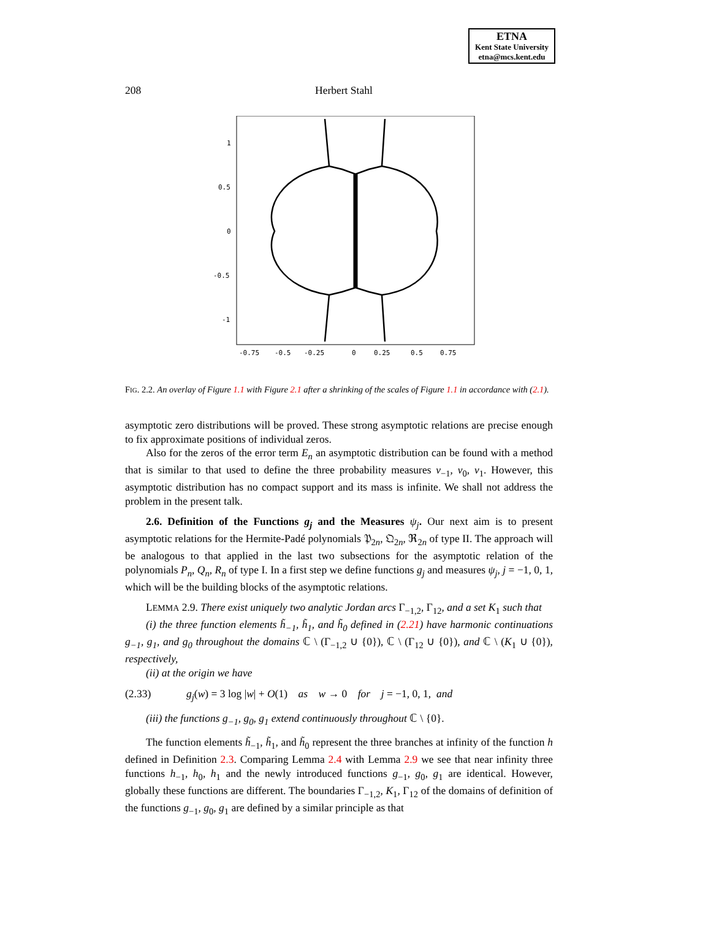ETNA
Kent State University
etna@mcs.kent.edu
208 Herbert Stahl
1
0.5
0
-0.5
-1
-0.75
-0.5
-0.25
0
0.25
0.5
0.75
FIG. 2.2. An overlay of Figure 1.1 with Figure 2.1 after a shrinking of the scales of Figure 1.1 in accordance with (2.1).
asymptotic zero distributions will be proved. These strong asymptotic relations are precise enough to fix approximate positions of individual zeros.
Also for the zeros of the error term E<sub>n</sub> an asymptotic distribution can be found with a method that is similar to that used to define the three probability measures ν<sub>−1</sub>, ν<sub>0</sub>, ν<sub>1</sub>. However, this asymptotic distribution has no compact support and its mass is infinite. We shall not address the problem in the present talk.
2.6. Definition of the Functions g<sub>j</sub> and the Measures ψ<sub>j</sub>. Our next aim is to present asymptotic relations for the Hermite-Padé polynomials 𝔓<sub>2n</sub>, 𝔔<sub>2n</sub>, ℜ<sub>2n</sub> of type II. The approach will be analogous to that applied in the last two subsections for the asymptotic relation of the polynomials P<sub>n</sub>, Q<sub>n</sub>, R<sub>n</sub> of type I. In a first step we define functions g<sub>j</sub> and measures ψ<sub>j</sub>, j = −1, 0, 1, which will be the building blocks of the asymptotic relations.
LEMMA 2.9. There exist uniquely two analytic Jordan arcs Γ<sub>−1,2</sub>, Γ<sub>12</sub>, and a set K<sub>1</sub> such that
(i) the three function elements h̃<sub>−1</sub>, h̃<sub>1</sub>, and h̃<sub>0</sub> defined in (2.21) have harmonic continuations g<sub>−1</sub>, g<sub>1</sub>, and g<sub>0</sub> throughout the domains ℂ \ (Γ<sub>−1,2</sub> ∪ {0}), ℂ \ (Γ<sub>12</sub> ∪ {0}), and ℂ \ (K<sub>1</sub> ∪ {0}), respectively,
(ii) at the origin we have
(2.33) g<sub>j</sub>(w) = 3 log |w| + O(1) as w → 0 for j = −1, 0, 1, and
(iii) the functions g<sub>−1</sub>, g<sub>0</sub>, g<sub>1</sub> extend continuously throughout ℂ \ {0}.
The function elements h̃<sub>−1</sub>, h̃<sub>1</sub>, and h̃<sub>0</sub> represent the three branches at infinity of the function h defined in Definition 2.3. Comparing Lemma 2.4 with Lemma 2.9 we see that near infinity three functions h<sub>−1</sub>, h<sub>0</sub>, h<sub>1</sub> and the newly introduced functions g<sub>−1</sub>, g<sub>0</sub>, g<sub>1</sub> are identical. However, globally these functions are different. The boundaries Γ<sub>−1,2</sub>, K<sub>1</sub>, Γ<sub>12</sub> of the domains of definition of the functions g<sub>−1</sub>, g<sub>0</sub>, g<sub>1</sub> are defined by a similar principle as that